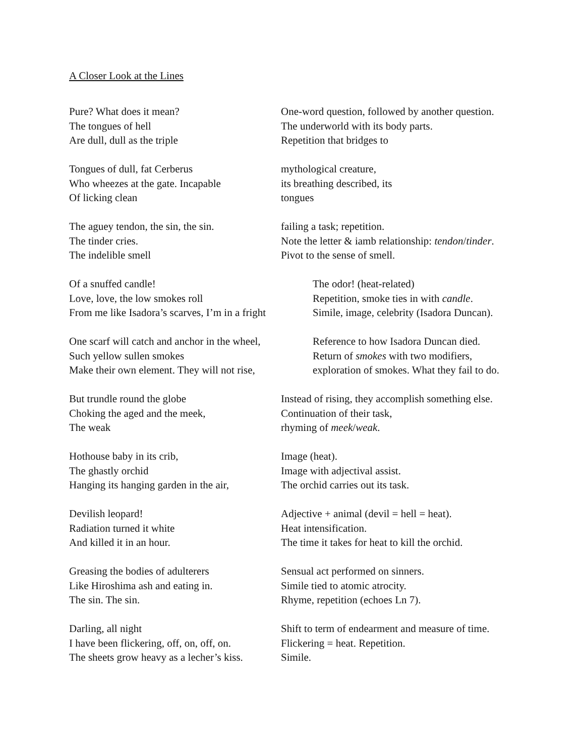A Closer Look at the Lines
Pure? What does it mean?
The tongues of hell
Are dull, dull as the triple
One-word question, followed by another question.
The underworld with its body parts.
Repetition that bridges to
Tongues of dull, fat Cerberus
Who wheezes at the gate. Incapable
Of licking clean
mythological creature,
its breathing described, its
tongues
The aguey tendon, the sin, the sin.
The tinder cries.
The indelible smell
failing a task; repetition.
Note the letter & iamb relationship: tendon/tinder.
Pivot to the sense of smell.
Of a snuffed candle!
Love, love, the low smokes roll
From me like Isadora’s scarves, I’m in a fright
The odor! (heat-related)
Repetition, smoke ties in with candle.
Simile, image, celebrity (Isadora Duncan).
One scarf will catch and anchor in the wheel,
Such yellow sullen smokes
Make their own element. They will not rise,
Reference to how Isadora Duncan died.
Return of smokes with two modifiers,
exploration of smokes. What they fail to do.
But trundle round the globe
Choking the aged and the meek,
The weak
Instead of rising, they accomplish something else.
Continuation of their task,
rhyming of meek/weak.
Hothouse baby in its crib,
The ghastly orchid
Hanging its hanging garden in the air,
Image (heat).
Image with adjectival assist.
The orchid carries out its task.
Devilish leopard!
Radiation turned it white
And killed it in an hour.
Adjective + animal (devil = hell = heat).
Heat intensification.
The time it takes for heat to kill the orchid.
Greasing the bodies of adulterers
Like Hiroshima ash and eating in.
The sin. The sin.
Sensual act performed on sinners.
Simile tied to atomic atrocity.
Rhyme, repetition (echoes Ln 7).
Darling, all night
I have been flickering, off, on, off, on.
The sheets grow heavy as a lecher’s kiss.
Shift to term of endearment and measure of time.
Flickering = heat. Repetition.
Simile.